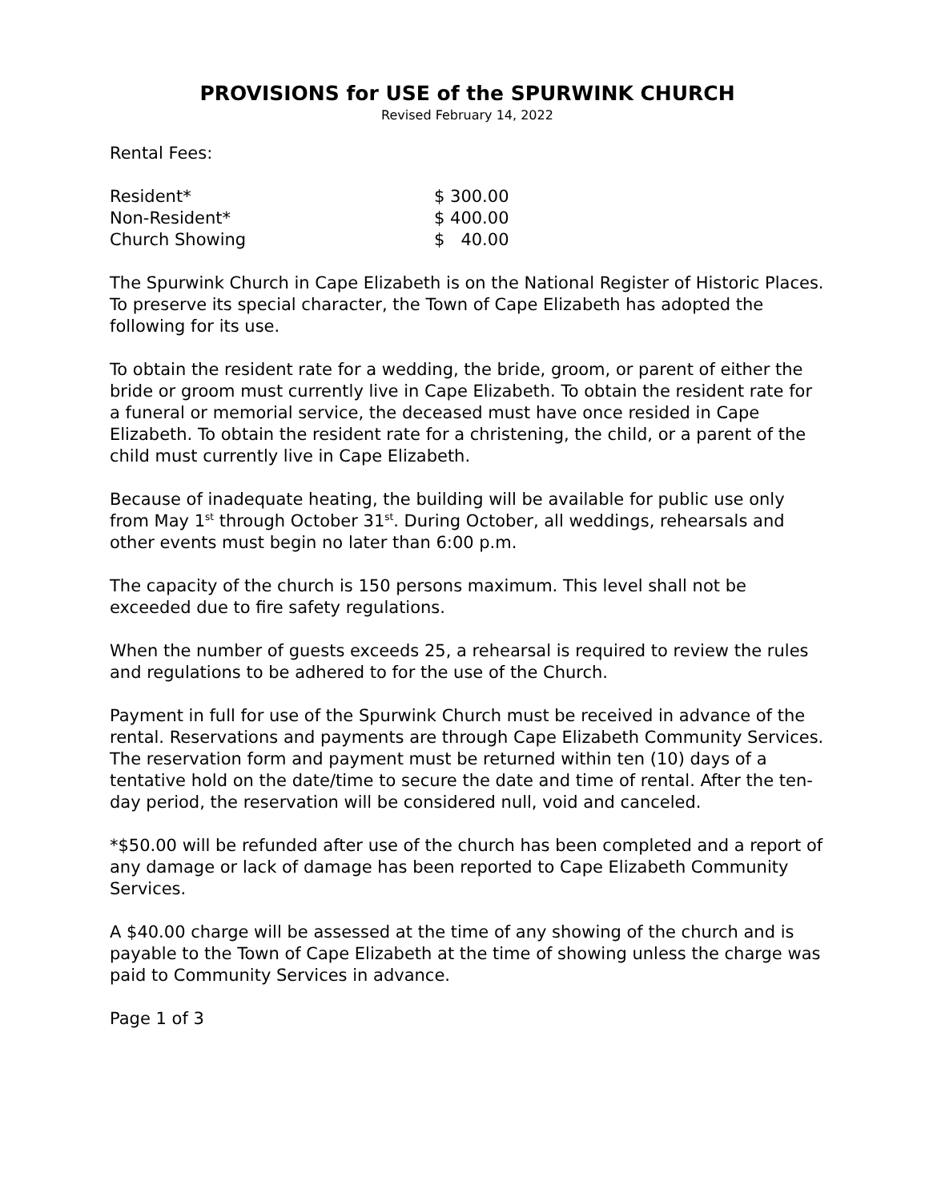PROVISIONS for USE of the SPURWINK CHURCH
Revised February 14, 2022
Rental Fees:
| Resident* | $ 300.00 |
| Non-Resident* | $ 400.00 |
| Church Showing | $ 40.00 |
The Spurwink Church in Cape Elizabeth is on the National Register of Historic Places. To preserve its special character, the Town of Cape Elizabeth has adopted the following for its use.
To obtain the resident rate for a wedding, the bride, groom, or parent of either the bride or groom must currently live in Cape Elizabeth. To obtain the resident rate for a funeral or memorial service, the deceased must have once resided in Cape Elizabeth. To obtain the resident rate for a christening, the child, or a parent of the child must currently live in Cape Elizabeth.
Because of inadequate heating, the building will be available for public use only from May 1<sup>st</sup> through October 31<sup>st</sup>. During October, all weddings, rehearsals and other events must begin no later than 6:00 p.m.
The capacity of the church is 150 persons maximum. This level shall not be exceeded due to fire safety regulations.
When the number of guests exceeds 25, a rehearsal is required to review the rules and regulations to be adhered to for the use of the Church.
Payment in full for use of the Spurwink Church must be received in advance of the rental. Reservations and payments are through Cape Elizabeth Community Services. The reservation form and payment must be returned within ten (10) days of a tentative hold on the date/time to secure the date and time of rental. After the ten-day period, the reservation will be considered null, void and canceled.
*$50.00 will be refunded after use of the church has been completed and a report of any damage or lack of damage has been reported to Cape Elizabeth Community Services.
A $40.00 charge will be assessed at the time of any showing of the church and is payable to the Town of Cape Elizabeth at the time of showing unless the charge was paid to Community Services in advance.
Page 1 of 3